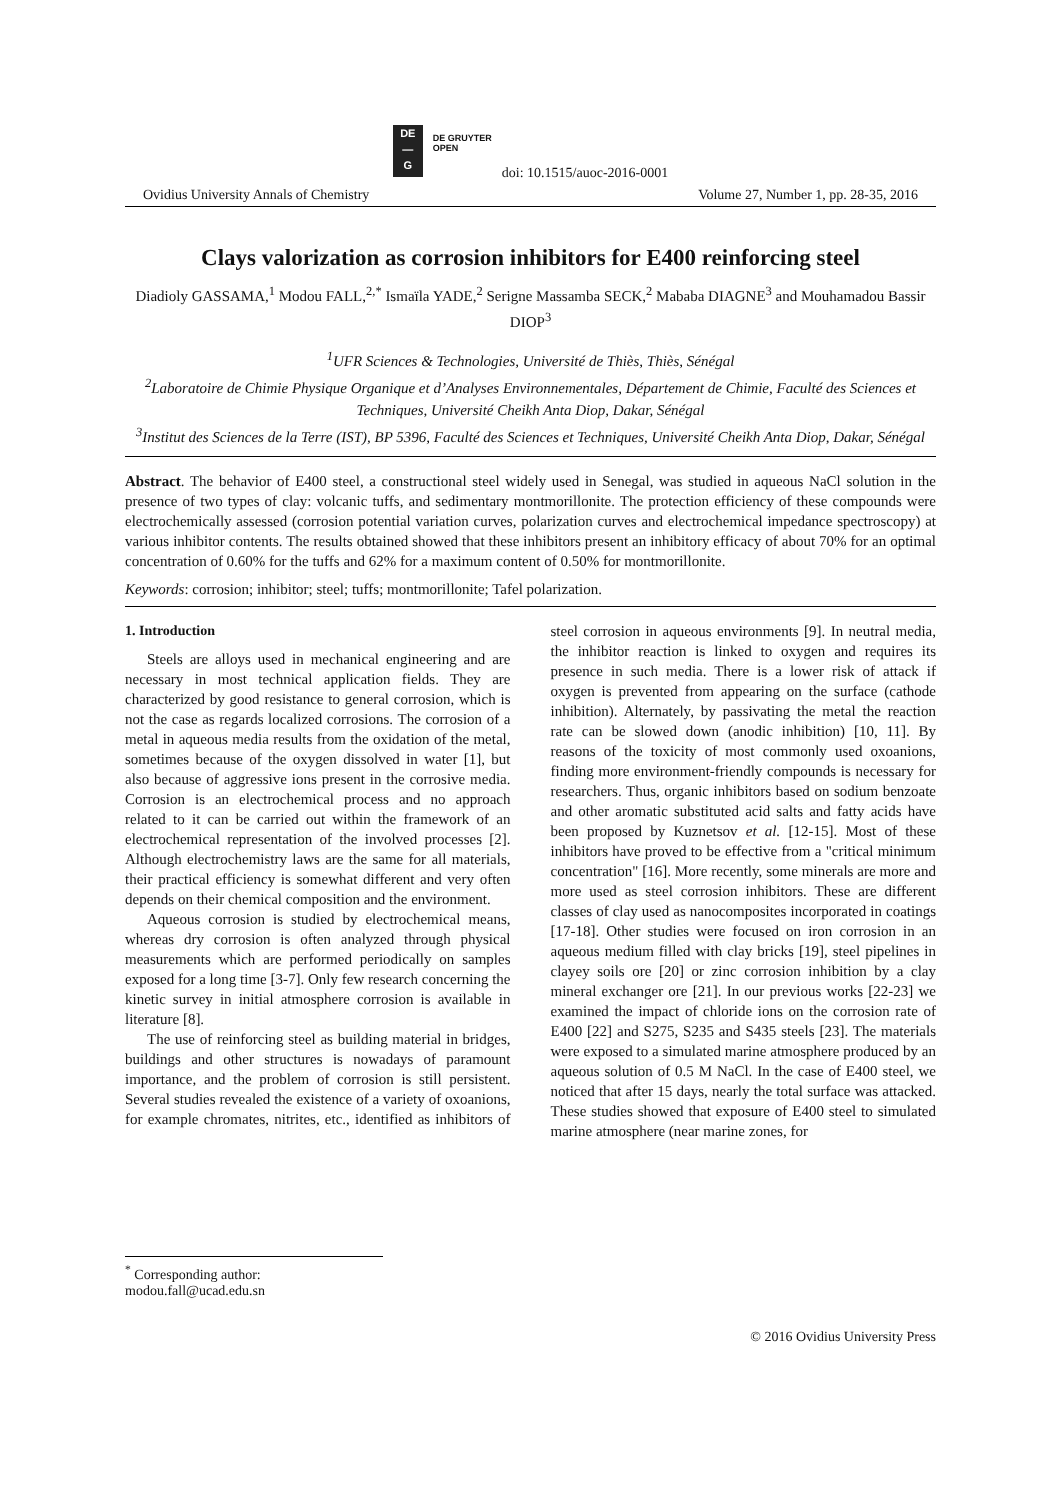DE
—
G
DE GRUYTER
OPEN
doi: 10.1515/auoc-2016-0001
Ovidius University Annals of Chemistry Volume 27, Number 1, pp. 28-35, 2016
Clays valorization as corrosion inhibitors for E400 reinforcing steel
Diadioly GASSAMA,<sup>1</sup> Modou FALL,<sup>2,*</sup> Ismaïla YADE,<sup>2</sup> Serigne Massamba SECK,<sup>2</sup> Mababa DIAGNE<sup>3</sup> and Mouhamadou Bassir DIOP<sup>3</sup>
<sup>1</sup> UFR Sciences & Technologies, Université de Thiès, Thiès, Sénégal
<sup>2</sup> Laboratoire de Chimie Physique Organique et d’Analyses Environnementales, Département de Chimie, Faculté des Sciences et Techniques, Université Cheikh Anta Diop, Dakar, Sénégal
<sup>3</sup> Institut des Sciences de la Terre (IST), BP 5396, Faculté des Sciences et Techniques, Université Cheikh Anta Diop, Dakar, Sénégal
Abstract. The behavior of E400 steel, a constructional steel widely used in Senegal, was studied in aqueous NaCl solution in the presence of two types of clay: volcanic tuffs, and sedimentary montmorillonite. The protection efficiency of these compounds were electrochemically assessed (corrosion potential variation curves, polarization curves and electrochemical impedance spectroscopy) at various inhibitor contents. The results obtained showed that these inhibitors present an inhibitory efficacy of about 70% for an optimal concentration of 0.60% for the tuffs and 62% for a maximum content of 0.50% for montmorillonite.
Keywords: corrosion; inhibitor; steel; tuffs; montmorillonite; Tafel polarization.
1. Introduction
Steels are alloys used in mechanical engineering and are necessary in most technical application fields. They are characterized by good resistance to general corrosion, which is not the case as regards localized corrosions. The corrosion of a metal in aqueous media results from the oxidation of the metal, sometimes because of the oxygen dissolved in water [1], but also because of aggressive ions present in the corrosive media. Corrosion is an electrochemical process and no approach related to it can be carried out within the framework of an electrochemical representation of the involved processes [2]. Although electrochemistry laws are the same for all materials, their practical efficiency is somewhat different and very often depends on their chemical composition and the environment.
Aqueous corrosion is studied by electrochemical means, whereas dry corrosion is often analyzed through physical measurements which are performed periodically on samples exposed for a long time [3-7]. Only few research concerning the kinetic survey in initial atmosphere corrosion is available in literature [8].
The use of reinforcing steel as building material in bridges, buildings and other structures is nowadays of paramount importance, and the problem of corrosion is still persistent. Several studies revealed the existence of a variety of oxoanions, for example chromates, nitrites, etc., identified as inhibitors of steel corrosion in aqueous environments [9]. In neutral media, the inhibitor reaction is linked to oxygen and requires its presence in such media. There is a lower risk of attack if oxygen is prevented from appearing on the surface (cathode inhibition). Alternately, by passivating the metal the reaction rate can be slowed down (anodic inhibition) [10, 11]. By reasons of the toxicity of most commonly used oxoanions, finding more environment-friendly compounds is necessary for researchers. Thus, organic inhibitors based on sodium benzoate and other aromatic substituted acid salts and fatty acids have been proposed by Kuznetsov et al. [12-15]. Most of these inhibitors have proved to be effective from a "critical minimum concentration" [16]. More recently, some minerals are more and more used as steel corrosion inhibitors. These are different classes of clay used as nanocomposites incorporated in coatings [17-18]. Other studies were focused on iron corrosion in an aqueous medium filled with clay bricks [19], steel pipelines in clayey soils ore [20] or zinc corrosion inhibition by a clay mineral exchanger ore [21]. In our previous works [22-23] we examined the impact of chloride ions on the corrosion rate of E400 [22] and S275, S235 and S435 steels [23]. The materials were exposed to a simulated marine atmosphere produced by an aqueous solution of 0.5 M NaCl. In the case of E400 steel, we noticed that after 15 days, nearly the total surface was attacked. These studies showed that exposure of E400 steel to simulated marine atmosphere (near marine zones, for
<sup>*</sup> Corresponding author: modou.fall@ucad.edu.sn
© 2016 Ovidius University Press